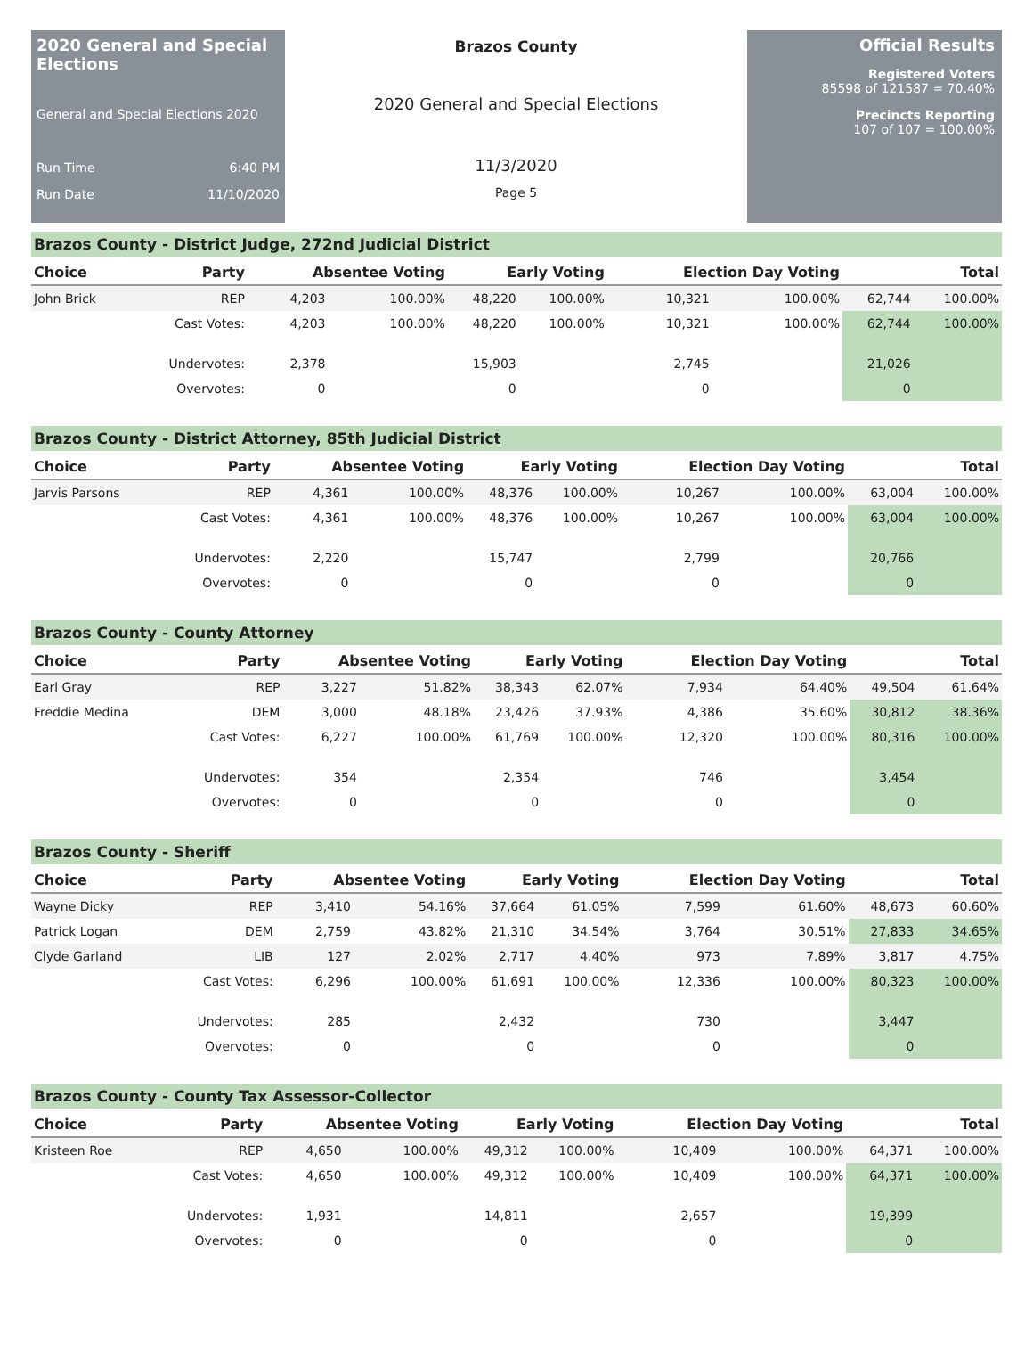2020 General and Special Elections
General and Special Elections 2020
Run Time 6:40 PM
Run Date 11/10/2020
Brazos County
2020 General and Special Elections
11/3/2020
Page 5
Official Results
Registered Voters
85598 of 121587 = 70.40%
Precincts Reporting
107 of 107 = 100.00%
Brazos County - District Judge, 272nd Judicial District
| Choice | Party | Absentee Voting | | Early Voting | | Election Day Voting | | Total | |
| --- | --- | --- | --- | --- | --- | --- | --- | --- | --- |
| John Brick | REP | 4,203 | 100.00% | 48,220 | 100.00% | 10,321 | 100.00% | 62,744 | 100.00% |
| | Cast Votes: | 4,203 | 100.00% | 48,220 | 100.00% | 10,321 | 100.00% | 62,744 | 100.00% |
| | Undervotes: | 2,378 | | 15,903 | | 2,745 | | 21,026 | |
| | Overvotes: | 0 | | 0 | | 0 | | 0 | |
Brazos County - District Attorney, 85th Judicial District
| Choice | Party | Absentee Voting | | Early Voting | | Election Day Voting | | Total | |
| --- | --- | --- | --- | --- | --- | --- | --- | --- | --- |
| Jarvis Parsons | REP | 4,361 | 100.00% | 48,376 | 100.00% | 10,267 | 100.00% | 63,004 | 100.00% |
| | Cast Votes: | 4,361 | 100.00% | 48,376 | 100.00% | 10,267 | 100.00% | 63,004 | 100.00% |
| | Undervotes: | 2,220 | | 15,747 | | 2,799 | | 20,766 | |
| | Overvotes: | 0 | | 0 | | 0 | | 0 | |
Brazos County - County Attorney
| Choice | Party | Absentee Voting | | Early Voting | | Election Day Voting | | Total | |
| --- | --- | --- | --- | --- | --- | --- | --- | --- | --- |
| Earl Gray | REP | 3,227 | 51.82% | 38,343 | 62.07% | 7,934 | 64.40% | 49,504 | 61.64% |
| Freddie Medina | DEM | 3,000 | 48.18% | 23,426 | 37.93% | 4,386 | 35.60% | 30,812 | 38.36% |
| | Cast Votes: | 6,227 | 100.00% | 61,769 | 100.00% | 12,320 | 100.00% | 80,316 | 100.00% |
| | Undervotes: | 354 | | 2,354 | | 746 | | 3,454 | |
| | Overvotes: | 0 | | 0 | | 0 | | 0 | |
Brazos County - Sheriff
| Choice | Party | Absentee Voting | | Early Voting | | Election Day Voting | | Total | |
| --- | --- | --- | --- | --- | --- | --- | --- | --- | --- |
| Wayne Dicky | REP | 3,410 | 54.16% | 37,664 | 61.05% | 7,599 | 61.60% | 48,673 | 60.60% |
| Patrick Logan | DEM | 2,759 | 43.82% | 21,310 | 34.54% | 3,764 | 30.51% | 27,833 | 34.65% |
| Clyde Garland | LIB | 127 | 2.02% | 2,717 | 4.40% | 973 | 7.89% | 3,817 | 4.75% |
| | Cast Votes: | 6,296 | 100.00% | 61,691 | 100.00% | 12,336 | 100.00% | 80,323 | 100.00% |
| | Undervotes: | 285 | | 2,432 | | 730 | | 3,447 | |
| | Overvotes: | 0 | | 0 | | 0 | | 0 | |
Brazos County - County Tax Assessor-Collector
| Choice | Party | Absentee Voting | | Early Voting | | Election Day Voting | | Total | |
| --- | --- | --- | --- | --- | --- | --- | --- | --- | --- |
| Kristeen Roe | REP | 4,650 | 100.00% | 49,312 | 100.00% | 10,409 | 100.00% | 64,371 | 100.00% |
| | Cast Votes: | 4,650 | 100.00% | 49,312 | 100.00% | 10,409 | 100.00% | 64,371 | 100.00% |
| | Undervotes: | 1,931 | | 14,811 | | 2,657 | | 19,399 | |
| | Overvotes: | 0 | | 0 | | 0 | | 0 | |